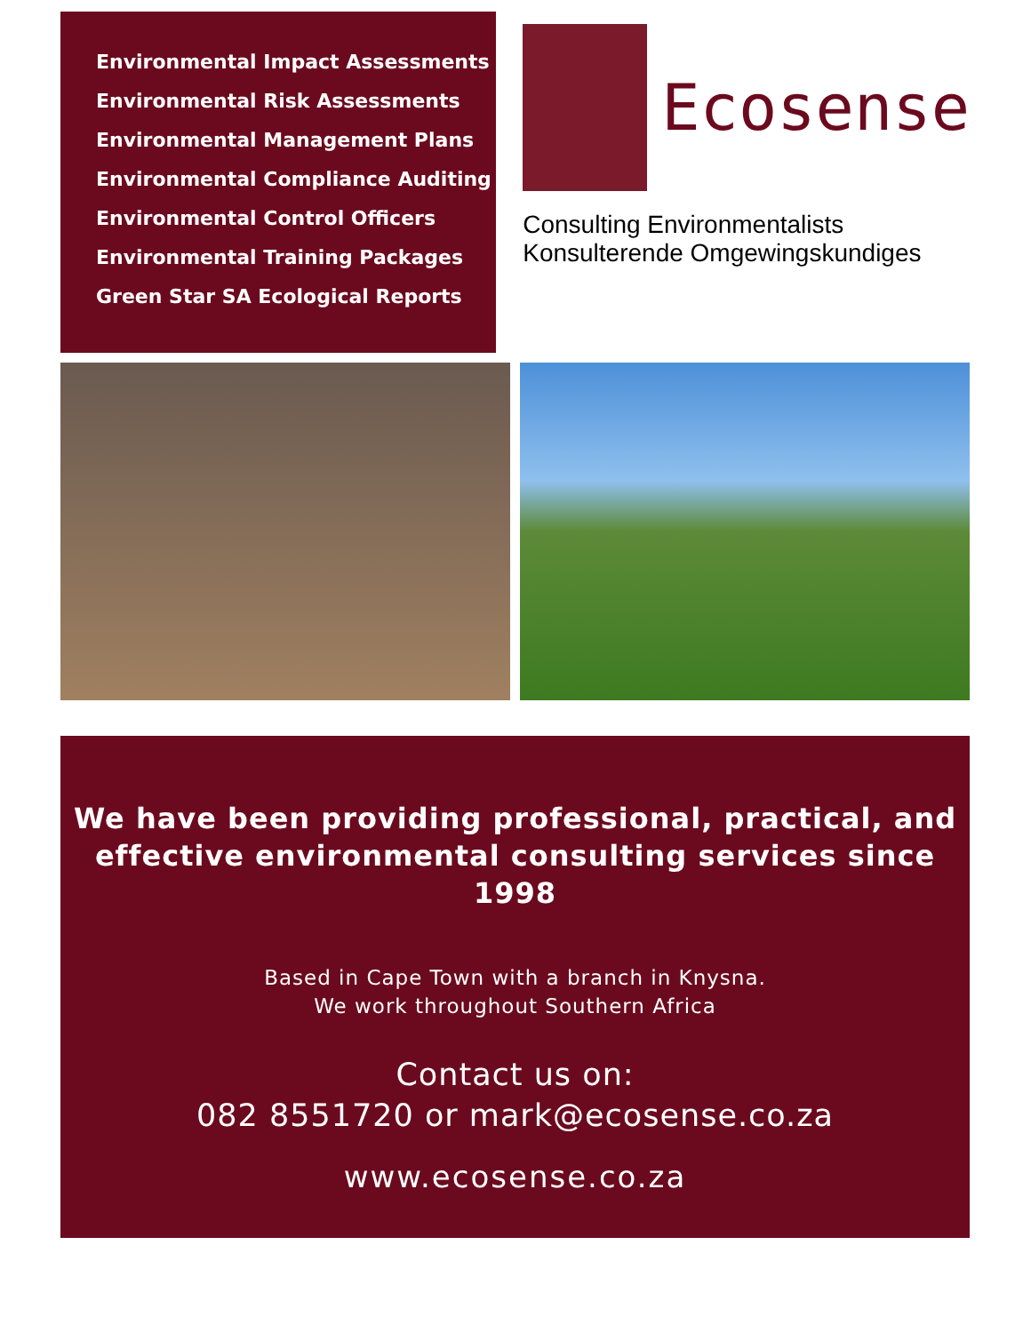Environmental Impact Assessments
Environmental Risk Assessments
Environmental Management Plans
Environmental Compliance Auditing
Environmental Control Officers
Environmental Training Packages
Green Star SA Ecological Reports
Ecosense
Consulting Environmentalists
Konsulterende Omgewingskundiges
We have been providing professional, practical, and
effective environmental consulting services since 1998
Based in Cape Town with a branch in Knysna.
We work throughout Southern Africa
Contact us on:
082 8551720 or mark@ecosense.co.za
www.ecosense.co.za